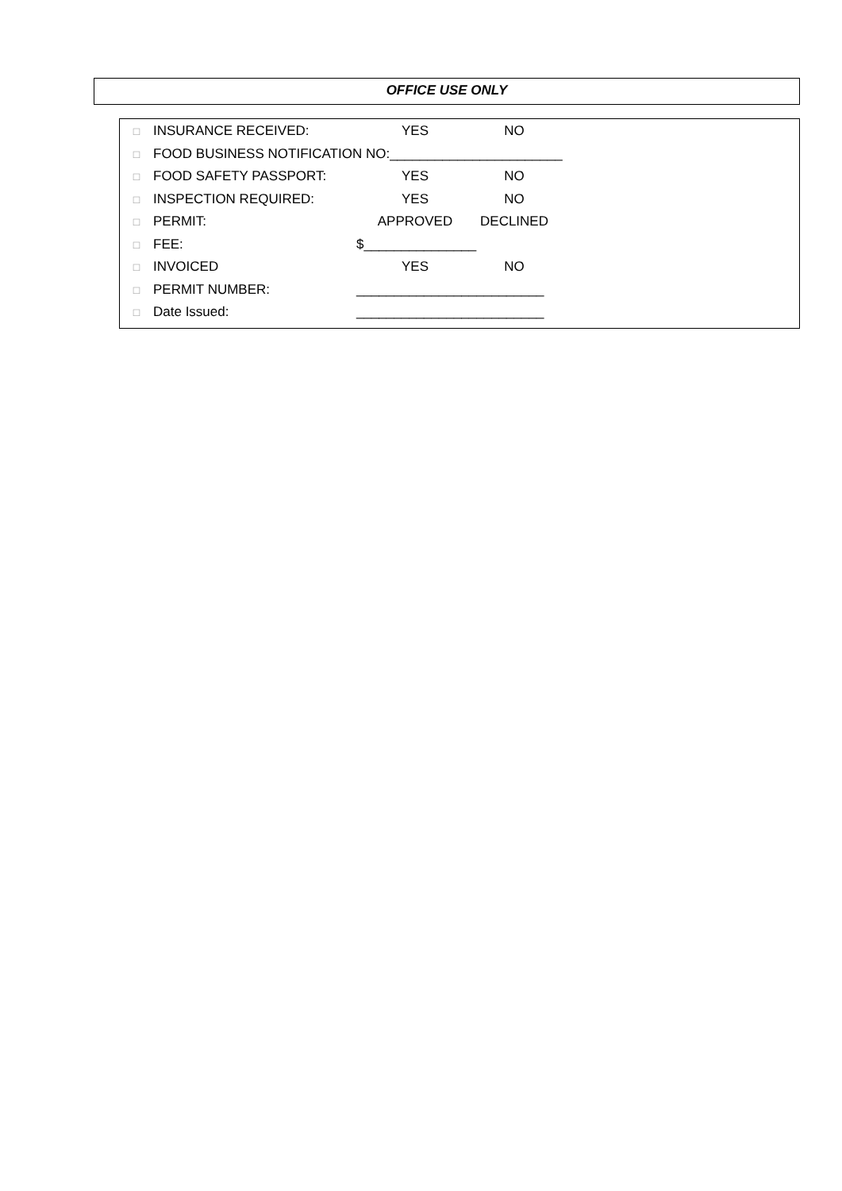OFFICE USE ONLY
□ INSURANCE RECEIVED: YES NO
□ FOOD BUSINESS NOTIFICATION NO:_______________________
□ FOOD SAFETY PASSPORT: YES NO
□ INSPECTION REQUIRED: YES NO
□ PERMIT: APPROVED DECLINED
□ FEE: $_______________
□ INVOICED YES NO
□ PERMIT NUMBER: _________________________
□ Date Issued: _________________________